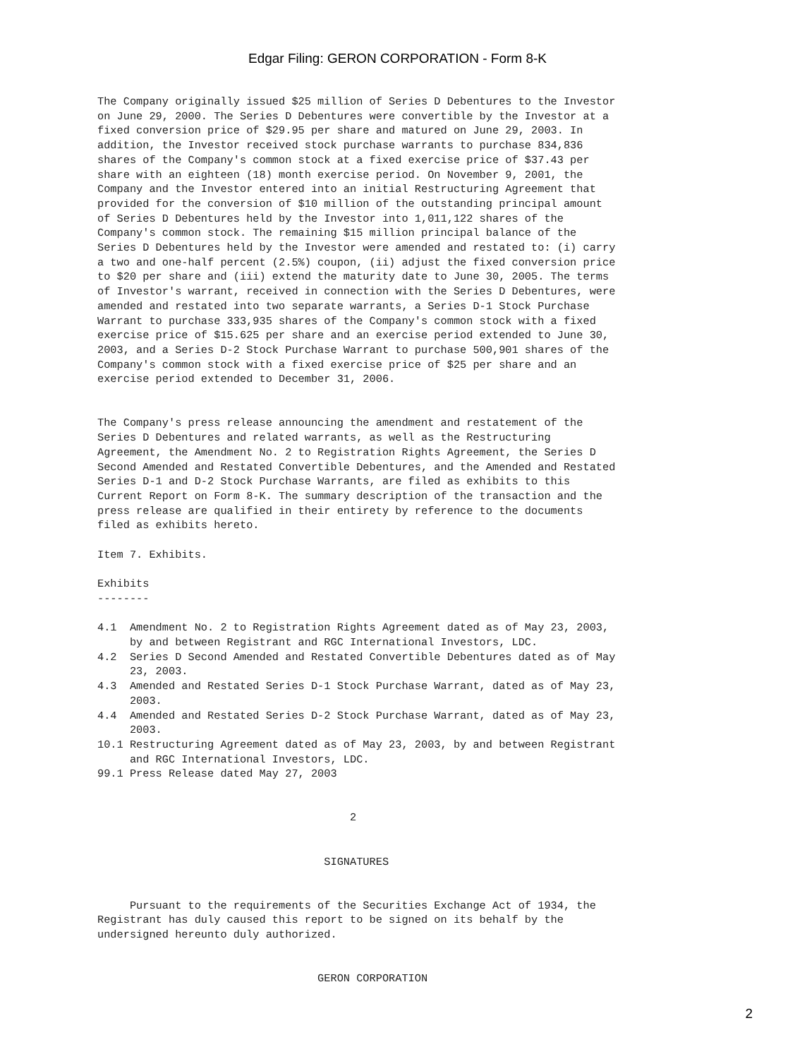Edgar Filing: GERON CORPORATION - Form 8-K
The Company originally issued $25 million of Series D Debentures to the Investor
on June 29, 2000. The Series D Debentures were convertible by the Investor at a
fixed conversion price of $29.95 per share and matured on June 29, 2003. In
addition, the Investor received stock purchase warrants to purchase 834,836
shares of the Company's common stock at a fixed exercise price of $37.43 per
share with an eighteen (18) month exercise period. On November 9, 2001, the
Company and the Investor entered into an initial Restructuring Agreement that
provided for the conversion of $10 million of the outstanding principal amount
of Series D Debentures held by the Investor into 1,011,122 shares of the
Company's common stock. The remaining $15 million principal balance of the
Series D Debentures held by the Investor were amended and restated to: (i) carry
a two and one-half percent (2.5%) coupon, (ii) adjust the fixed conversion price
to $20 per share and (iii) extend the maturity date to June 30, 2005. The terms
of Investor's warrant, received in connection with the Series D Debentures, were
amended and restated into two separate warrants, a Series D-1 Stock Purchase
Warrant to purchase 333,935 shares of the Company's common stock with a fixed
exercise price of $15.625 per share and an exercise period extended to June 30,
2003, and a Series D-2 Stock Purchase Warrant to purchase 500,901 shares of the
Company's common stock with a fixed exercise price of $25 per share and an
exercise period extended to December 31, 2006.


The Company's press release announcing the amendment and restatement of the
Series D Debentures and related warrants, as well as the Restructuring
Agreement, the Amendment No. 2 to Registration Rights Agreement, the Series D
Second Amended and Restated Convertible Debentures, and the Amended and Restated
Series D-1 and D-2 Stock Purchase Warrants, are filed as exhibits to this
Current Report on Form 8-K. The summary description of the transaction and the
press release are qualified in their entirety by reference to the documents
filed as exhibits hereto.

Item 7. Exhibits.

Exhibits
--------

4.1  Amendment No. 2 to Registration Rights Agreement dated as of May 23, 2003,
     by and between Registrant and RGC International Investors, LDC.
4.2  Series D Second Amended and Restated Convertible Debentures dated as of May
     23, 2003.
4.3  Amended and Restated Series D-1 Stock Purchase Warrant, dated as of May 23,
     2003.
4.4  Amended and Restated Series D-2 Stock Purchase Warrant, dated as of May 23,
     2003.
10.1 Restructuring Agreement dated as of May 23, 2003, by and between Registrant
     and RGC International Investors, LDC.
99.1 Press Release dated May 27, 2003


                                       2


                                   SIGNATURES


     Pursuant to the requirements of the Securities Exchange Act of 1934, the
Registrant has duly caused this report to be signed on its behalf by the
undersigned hereunto duly authorized.


                                  GERON CORPORATION
2